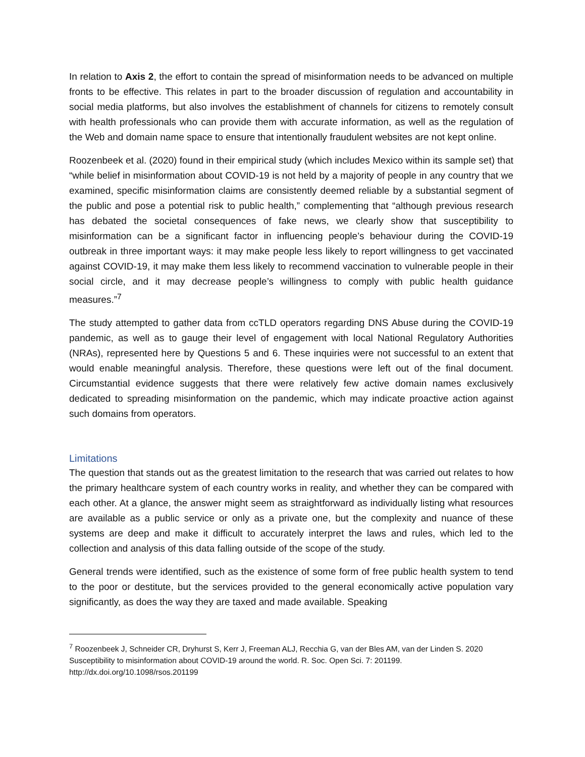In relation to Axis 2, the effort to contain the spread of misinformation needs to be advanced on multiple fronts to be effective. This relates in part to the broader discussion of regulation and accountability in social media platforms, but also involves the establishment of channels for citizens to remotely consult with health professionals who can provide them with accurate information, as well as the regulation of the Web and domain name space to ensure that intentionally fraudulent websites are not kept online.
Roozenbeek et al. (2020) found in their empirical study (which includes Mexico within its sample set) that “while belief in misinformation about COVID-19 is not held by a majority of people in any country that we examined, specific misinformation claims are consistently deemed reliable by a substantial segment of the public and pose a potential risk to public health,” complementing that “although previous research has debated the societal consequences of fake news, we clearly show that susceptibility to misinformation can be a significant factor in influencing people’s behaviour during the COVID-19 outbreak in three important ways: it may make people less likely to report willingness to get vaccinated against COVID-19, it may make them less likely to recommend vaccination to vulnerable people in their social circle, and it may decrease people’s willingness to comply with public health guidance measures.”<sup>7</sup>
The study attempted to gather data from ccTLD operators regarding DNS Abuse during the COVID-19 pandemic, as well as to gauge their level of engagement with local National Regulatory Authorities (NRAs), represented here by Questions 5 and 6. These inquiries were not successful to an extent that would enable meaningful analysis. Therefore, these questions were left out of the final document. Circumstantial evidence suggests that there were relatively few active domain names exclusively dedicated to spreading misinformation on the pandemic, which may indicate proactive action against such domains from operators.
Limitations
The question that stands out as the greatest limitation to the research that was carried out relates to how the primary healthcare system of each country works in reality, and whether they can be compared with each other. At a glance, the answer might seem as straightforward as individually listing what resources are available as a public service or only as a private one, but the complexity and nuance of these systems are deep and make it difficult to accurately interpret the laws and rules, which led to the collection and analysis of this data falling outside of the scope of the study.
General trends were identified, such as the existence of some form of free public health system to tend to the poor or destitute, but the services provided to the general economically active population vary significantly, as does the way they are taxed and made available. Speaking
<sup>7</sup> Roozenbeek J, Schneider CR, Dryhurst S, Kerr J, Freeman ALJ, Recchia G, van der Bles AM, van der Linden S. 2020 Susceptibility to misinformation about COVID-19 around the world. R. Soc. Open Sci. 7: 201199. http://dx.doi.org/10.1098/rsos.201199